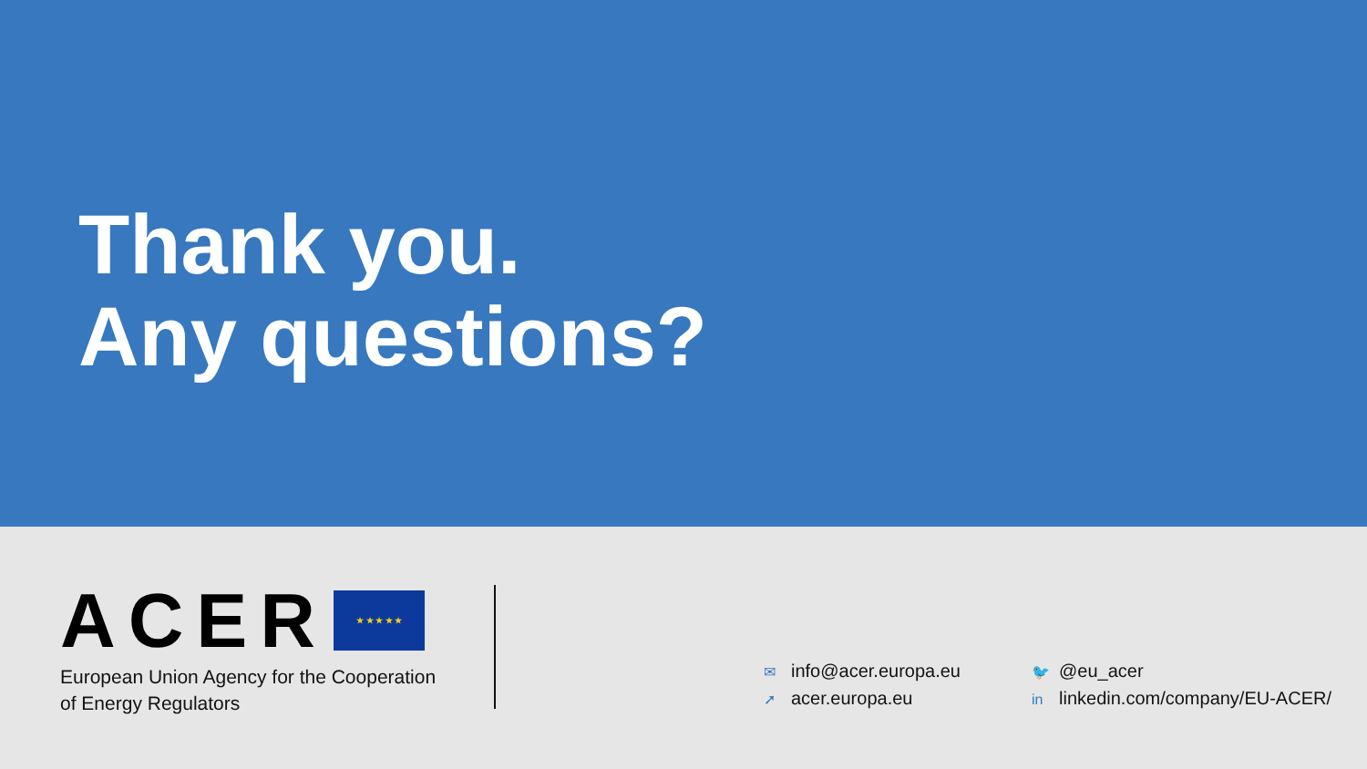Thank you.
Any questions?
ACER ★ ★ ★ ★ ★
European Union Agency for the Cooperation
of Energy Regulators
✉ info@acer.europa.eu
➚ acer.europa.eu
🐦 @eu_acer
in linkedin.com/company/EU-ACER/